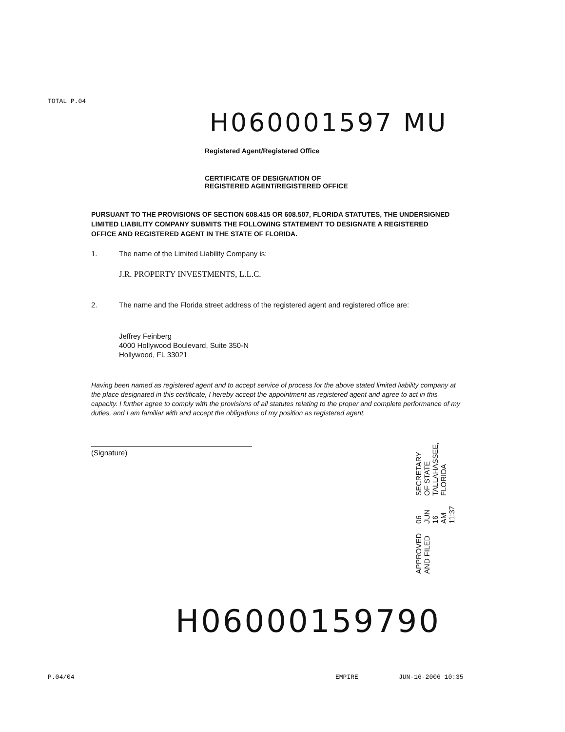TOTAL P.04
H060001597 MU
Registered Agent/Registered Office
CERTIFICATE OF DESIGNATION OF
REGISTERED AGENT/REGISTERED OFFICE
PURSUANT TO THE PROVISIONS OF SECTION 608.415 OR 608.507, FLORIDA STATUTES, THE UNDERSIGNED LIMITED LIABILITY COMPANY SUBMITS THE FOLLOWING STATEMENT TO DESIGNATE A REGISTERED OFFICE AND REGISTERED AGENT IN THE STATE OF FLORIDA.
1. The name of the Limited Liability Company is:
J.R. PROPERTY INVESTMENTS, L.L.C.
2. The name and the Florida street address of the registered agent and registered office are:
Jeffrey Feinberg
4000 Hollywood Boulevard, Suite 350-N
Hollywood, FL 33021
Having been named as registered agent and to accept service of process for the above stated limited liability company at the place designated in this certificate, I hereby accept the appointment as registered agent and agree to act in this capacity. I further agree to comply with the provisions of all statutes relating to the proper and complete performance of my duties, and I am familiar with and accept the obligations of my position as registered agent.
(Signature)
APPROVED AND FILED 06 JUN 16 AM 11:37 SECRETARY OF STATE TALLAHASSEE, FLORIDA
H06000159790
P.04/04 EMPIRE JUN-16-2006 10:35